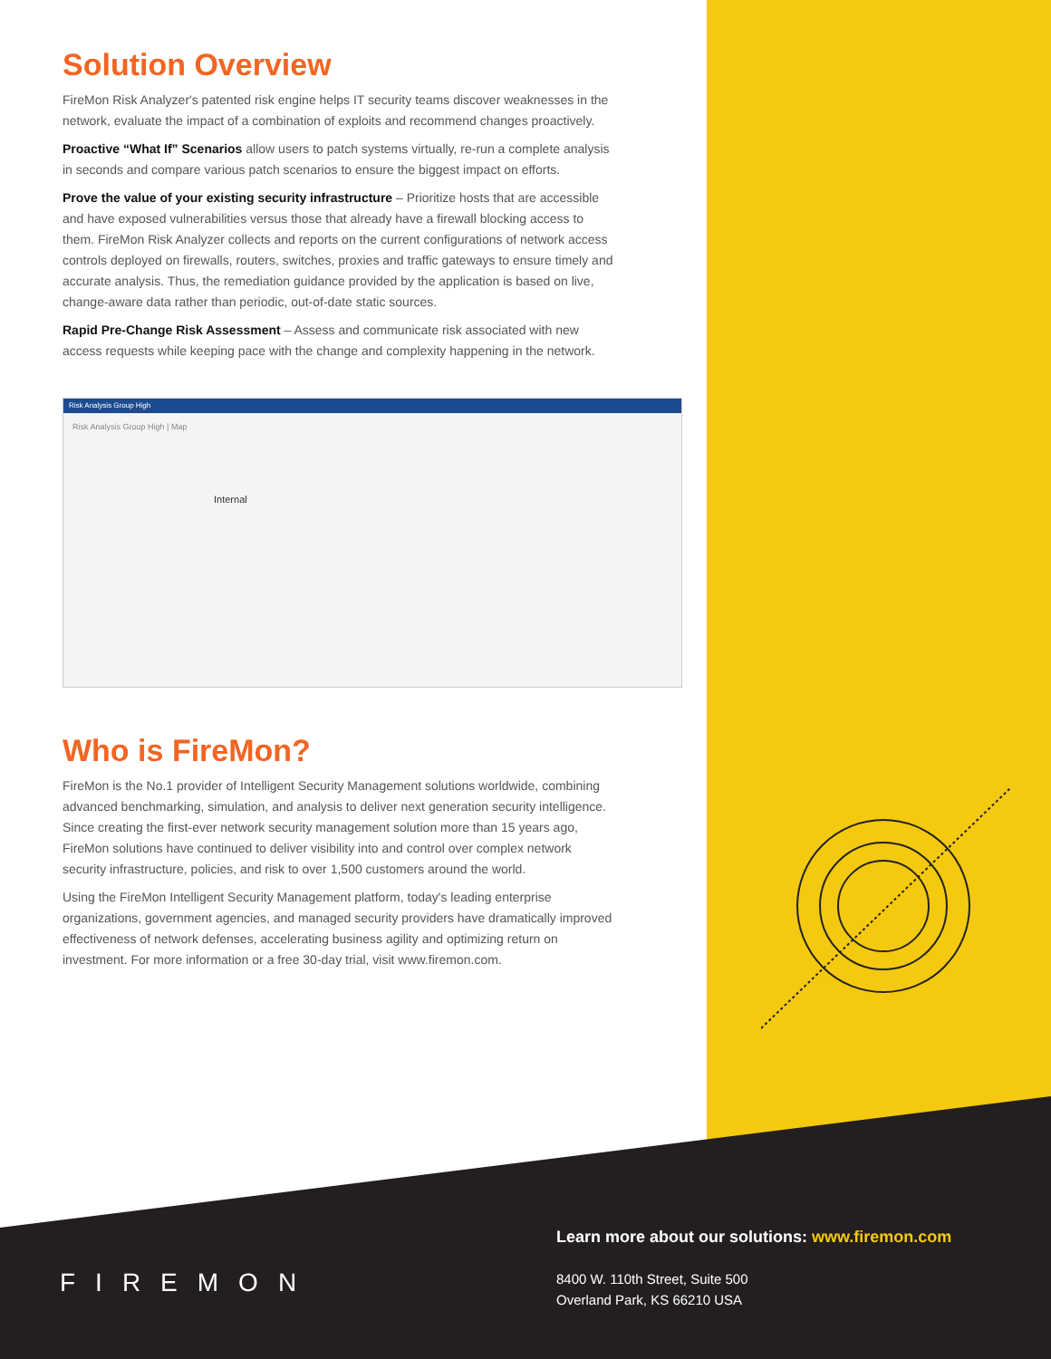Solution Overview
FireMon Risk Analyzer's patented risk engine helps IT security teams discover weaknesses in the network, evaluate the impact of a combination of exploits and recommend changes proactively.
Proactive “What If” Scenarios allow users to patch systems virtually, re-run a complete analysis in seconds and compare various patch scenarios to ensure the biggest impact on efforts.
Prove the value of your existing security infrastructure – Prioritize hosts that are accessible and have exposed vulnerabilities versus those that already have a firewall blocking access to them. FireMon Risk Analyzer collects and reports on the current configurations of network access controls deployed on firewalls, routers, switches, proxies and traffic gateways to ensure timely and accurate analysis. Thus, the remediation guidance provided by the application is based on live, change-aware data rather than periodic, out-of-date static sources.
Rapid Pre-Change Risk Assessment – Assess and communicate risk associated with new access requests while keeping pace with the change and complexity happening in the network.
Risk Analysis Group High
Risk Analysis Group High | Map
Internal
Who is FireMon?
FireMon is the No.1 provider of Intelligent Security Management solutions worldwide, combining advanced benchmarking, simulation, and analysis to deliver next generation security intelligence. Since creating the first-ever network security management solution more than 15 years ago, FireMon solutions have continued to deliver visibility into and control over complex network security infrastructure, policies, and risk to over 1,500 customers around the world.
Using the FireMon Intelligent Security Management platform, today's leading enterprise organizations, government agencies, and managed security providers have dramatically improved effectiveness of network defenses, accelerating business agility and optimizing return on investment. For more information or a free 30-day trial, visit www.firemon.com.
FIREMON
Learn more about our solutions: www.firemon.com
8400 W. 110th Street, Suite 500
Overland Park, KS 66210 USA